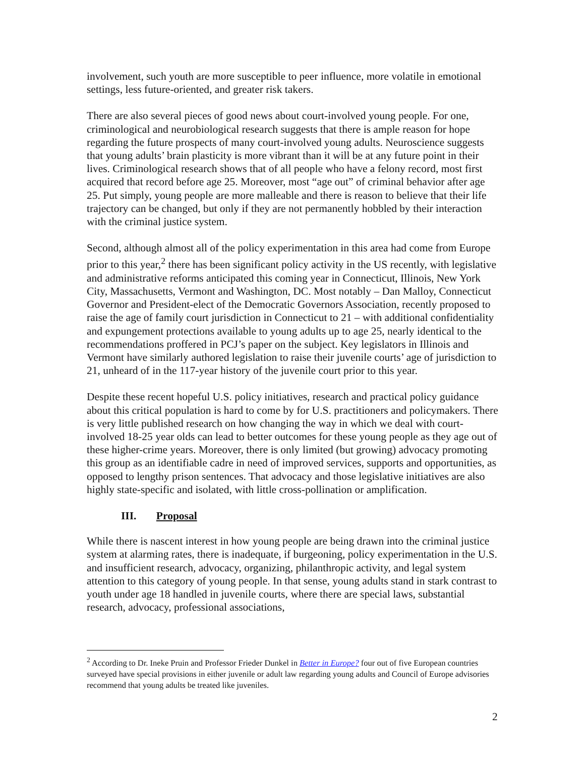involvement, such youth are more susceptible to peer influence, more volatile in emotional settings, less future-oriented, and greater risk takers.
There are also several pieces of good news about court-involved young people. For one, criminological and neurobiological research suggests that there is ample reason for hope regarding the future prospects of many court-involved young adults. Neuroscience suggests that young adults’ brain plasticity is more vibrant than it will be at any future point in their lives. Criminological research shows that of all people who have a felony record, most first acquired that record before age 25. Moreover, most “age out” of criminal behavior after age 25. Put simply, young people are more malleable and there is reason to believe that their life trajectory can be changed, but only if they are not permanently hobbled by their interaction with the criminal justice system.
Second, although almost all of the policy experimentation in this area had come from Europe prior to this year,<sup>2</sup> there has been significant policy activity in the US recently, with legislative and administrative reforms anticipated this coming year in Connecticut, Illinois, New York City, Massachusetts, Vermont and Washington, DC. Most notably – Dan Malloy, Connecticut Governor and President-elect of the Democratic Governors Association, recently proposed to raise the age of family court jurisdiction in Connecticut to 21 – with additional confidentiality and expungement protections available to young adults up to age 25, nearly identical to the recommendations proffered in PCJ’s paper on the subject. Key legislators in Illinois and Vermont have similarly authored legislation to raise their juvenile courts’ age of jurisdiction to 21, unheard of in the 117-year history of the juvenile court prior to this year.
Despite these recent hopeful U.S. policy initiatives, research and practical policy guidance about this critical population is hard to come by for U.S. practitioners and policymakers. There is very little published research on how changing the way in which we deal with court-involved 18-25 year olds can lead to better outcomes for these young people as they age out of these higher-crime years. Moreover, there is only limited (but growing) advocacy promoting this group as an identifiable cadre in need of improved services, supports and opportunities, as opposed to lengthy prison sentences. That advocacy and those legislative initiatives are also highly state-specific and isolated, with little cross-pollination or amplification.
III. Proposal
While there is nascent interest in how young people are being drawn into the criminal justice system at alarming rates, there is inadequate, if burgeoning, policy experimentation in the U.S. and insufficient research, advocacy, organizing, philanthropic activity, and legal system attention to this category of young people. In that sense, young adults stand in stark contrast to youth under age 18 handled in juvenile courts, where there are special laws, substantial research, advocacy, professional associations,
<sup>2</sup> According to Dr. Ineke Pruin and Professor Frieder Dunkel in Better in Europe? four out of five European countries surveyed have special provisions in either juvenile or adult law regarding young adults and Council of Europe advisories recommend that young adults be treated like juveniles.
2